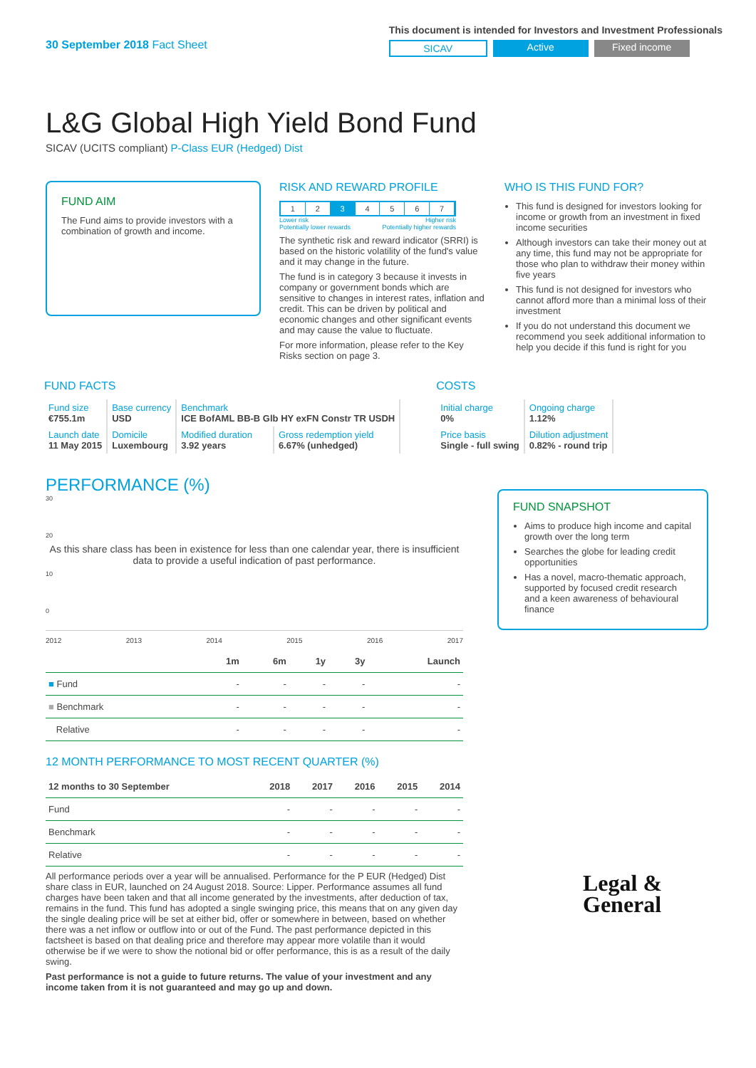30 September 2018 Fact Sheet
This document is intended for Investors and Investment Professionals
SICAV Active Fixed income
L&G Global High Yield Bond Fund
SICAV (UCITS compliant) P-Class EUR (Hedged) Dist
FUND AIM
The Fund aims to provide investors with a combination of growth and income.
RISK AND REWARD PROFILE
1234567
Lower risk Higher risk
Potentially lower rewards Potentially higher rewards
The synthetic risk and reward indicator (SRRI) is based on the historic volatility of the fund's value and it may change in the future.
The fund is in category 3 because it invests in company or government bonds which are sensitive to changes in interest rates, inflation and credit. This can be driven by political and economic changes and other significant events and may cause the value to fluctuate.
For more information, please refer to the Key Risks section on page 3.
WHO IS THIS FUND FOR?
This fund is designed for investors looking for income or growth from an investment in fixed income securities
Although investors can take their money out at any time, this fund may not be appropriate for those who plan to withdraw their money within five years
This fund is not designed for investors who cannot afford more than a minimal loss of their investment
If you do not understand this document we recommend you seek additional information to help you decide if this fund is right for you
FUND FACTS
| Fund size €755.1m | Base currency USD | Benchmark ICE BofAML BB-B Glb HY exFN Constr TR USDH | |
| Launch date 11 May 2015 | Domicile Luxembourg | Modified duration 3.92 years | Gross redemption yield 6.67% (unhedged) |
COSTS
| Initial charge 0% | Ongoing charge 1.12% |
| Price basis Single - full swing | Dilution adjustment 0.82% - round trip |
PERFORMANCE (%)
30
20
As this share class has been in existence for less than one calendar year, there is insufficient data to provide a useful indication of past performance.
10
0
2012 2013 2014 2015 2016 2017
| | 1m | 6m | 1y | 3y | Launch |
| --- | --- | --- | --- | --- | --- |
| ■ Fund | - | - | - | - | - |
| ■ Benchmark | - | - | - | - | - |
| Relative | - | - | - | - | - |
12 MONTH PERFORMANCE TO MOST RECENT QUARTER (%)
| 12 months to 30 September | 2018 | 2017 | 2016 | 2015 | 2014 |
| --- | --- | --- | --- | --- | --- |
| Fund | - | - | - | - | - |
| Benchmark | - | - | - | - | - |
| Relative | - | - | - | - | - |
All performance periods over a year will be annualised. Performance for the P EUR (Hedged) Dist share class in EUR, launched on 24 August 2018. Source: Lipper. Performance assumes all fund charges have been taken and that all income generated by the investments, after deduction of tax, remains in the fund. This fund has adopted a single swinging price, this means that on any given day the single dealing price will be set at either bid, offer or somewhere in between, based on whether there was a net inflow or outflow into or out of the Fund. The past performance depicted in this factsheet is based on that dealing price and therefore may appear more volatile than it would otherwise be if we were to show the notional bid or offer performance, this is as a result of the daily swing.
Past performance is not a guide to future returns. The value of your investment and any income taken from it is not guaranteed and may go up and down.
FUND SNAPSHOT
Aims to produce high income and capital growth over the long term
Searches the globe for leading credit opportunities
Has a novel, macro-thematic approach, supported by focused credit research and a keen awareness of behavioural finance
Legal &
General